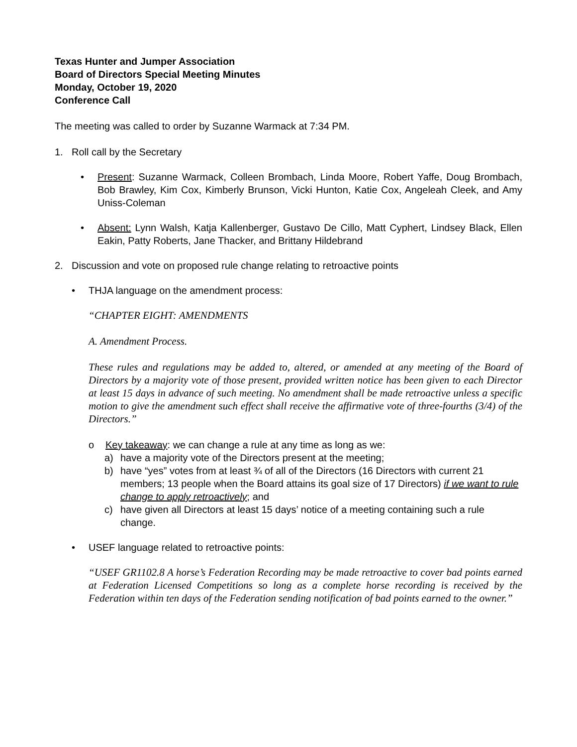Texas Hunter and Jumper Association
Board of Directors Special Meeting Minutes
Monday, October 19, 2020
Conference Call
The meeting was called to order by Suzanne Warmack at 7:34 PM.
1. Roll call by the Secretary
• Present: Suzanne Warmack, Colleen Brombach, Linda Moore, Robert Yaffe, Doug Brombach, Bob Brawley, Kim Cox, Kimberly Brunson, Vicki Hunton, Katie Cox, Angeleah Cleek, and Amy Uniss-Coleman
• Absent: Lynn Walsh, Katja Kallenberger, Gustavo De Cillo, Matt Cyphert, Lindsey Black, Ellen Eakin, Patty Roberts, Jane Thacker, and Brittany Hildebrand
2. Discussion and vote on proposed rule change relating to retroactive points
• THJA language on the amendment process:
“CHAPTER EIGHT: AMENDMENTS
A. Amendment Process.
These rules and regulations may be added to, altered, or amended at any meeting of the Board of Directors by a majority vote of those present, provided written notice has been given to each Director at least 15 days in advance of such meeting. No amendment shall be made retroactive unless a specific motion to give the amendment such effect shall receive the affirmative vote of three-fourths (3/4) of the Directors.”
o Key takeaway: we can change a rule at any time as long as we:
a) have a majority vote of the Directors present at the meeting;
b) have “yes” votes from at least ¾ of all of the Directors (16 Directors with current 21 members; 13 people when the Board attains its goal size of 17 Directors) if we want to rule change to apply retroactively; and
c) have given all Directors at least 15 days’ notice of a meeting containing such a rule change.
• USEF language related to retroactive points:
“USEF GR1102.8 A horse’s Federation Recording may be made retroactive to cover bad points earned at Federation Licensed Competitions so long as a complete horse recording is received by the Federation within ten days of the Federation sending notification of bad points earned to the owner.”